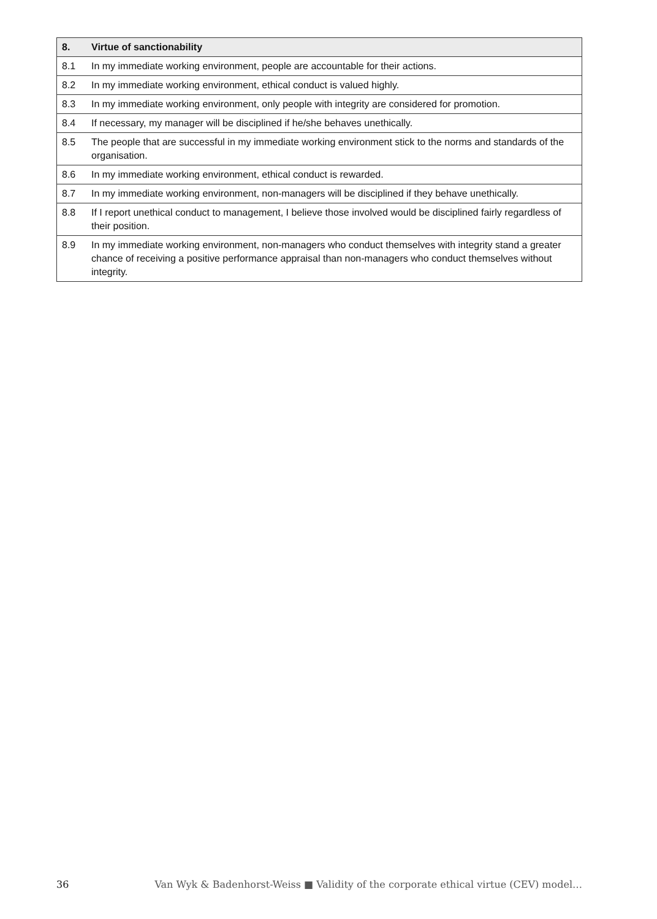| 8. | Virtue of sanctionability |
| --- | --- |
| 8.1 | In my immediate working environment, people are accountable for their actions. |
| 8.2 | In my immediate working environment, ethical conduct is valued highly. |
| 8.3 | In my immediate working environment, only people with integrity are considered for promotion. |
| 8.4 | If necessary, my manager will be disciplined if he/she behaves unethically. |
| 8.5 | The people that are successful in my immediate working environment stick to the norms and standards of the organisation. |
| 8.6 | In my immediate working environment, ethical conduct is rewarded. |
| 8.7 | In my immediate working environment, non-managers will be disciplined if they behave unethically. |
| 8.8 | If I report unethical conduct to management, I believe those involved would be disciplined fairly regardless of their position. |
| 8.9 | In my immediate working environment, non-managers who conduct themselves with integrity stand a greater chance of receiving a positive performance appraisal than non-managers who conduct themselves without integrity. |
36 Van Wyk & Badenhorst-Weiss ■ Validity of the corporate ethical virtue (CEV) model…